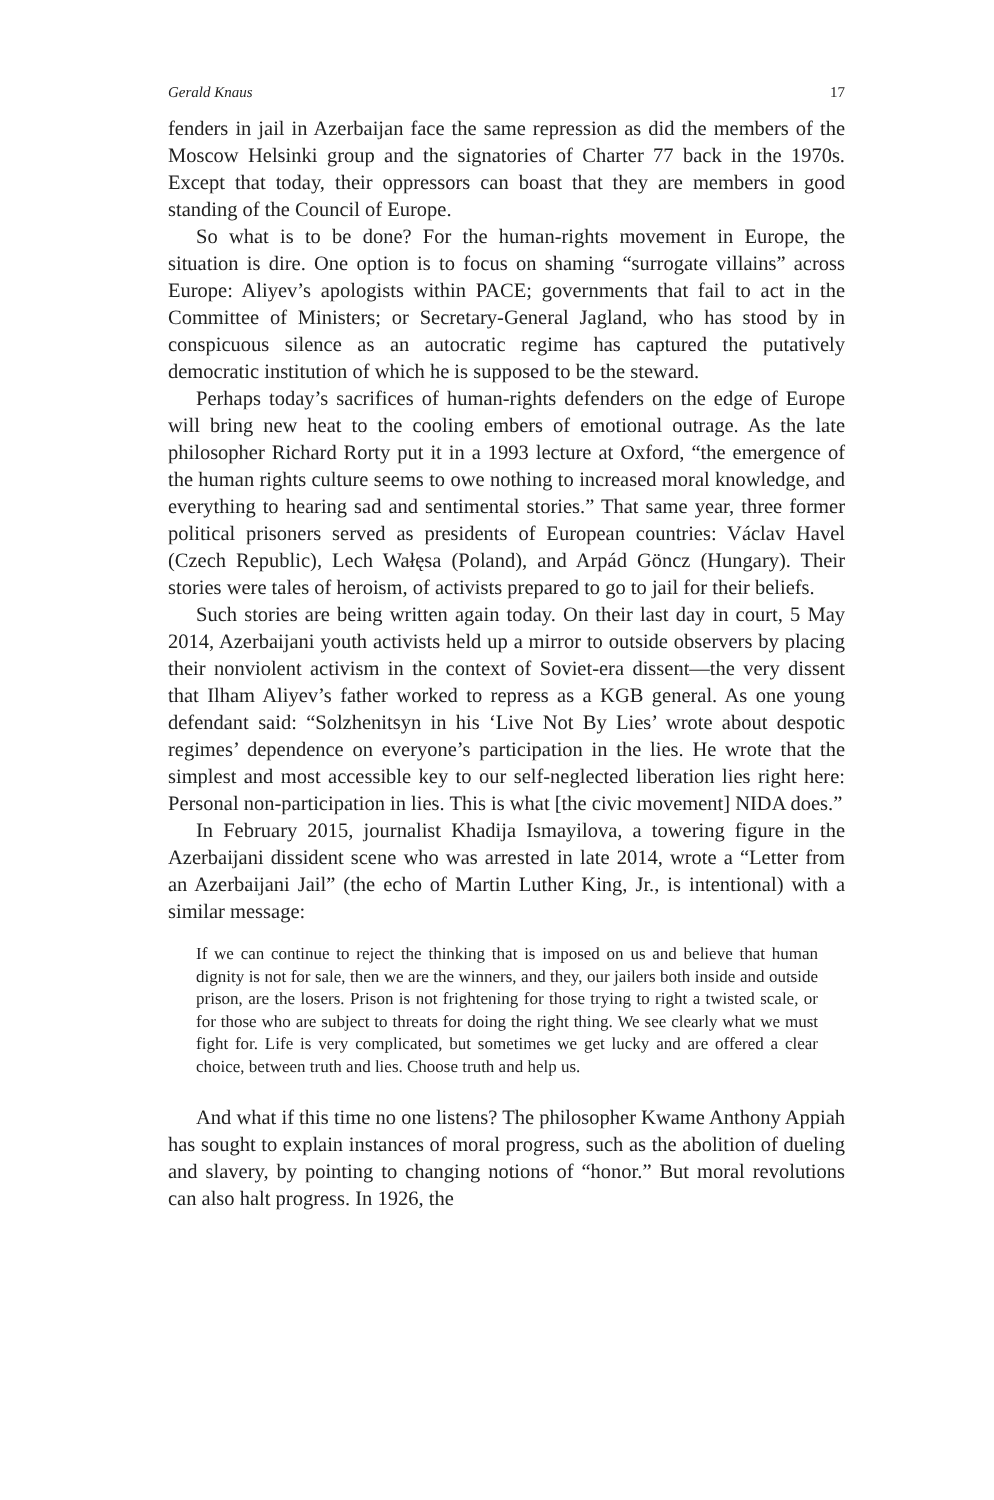Gerald Knaus 17
fenders in jail in Azerbaijan face the same repression as did the members of the Moscow Helsinki group and the signatories of Charter 77 back in the 1970s. Except that today, their oppressors can boast that they are members in good standing of the Council of Europe.
So what is to be done? For the human-rights movement in Europe, the situation is dire. One option is to focus on shaming “surrogate villains” across Europe: Aliyev’s apologists within PACE; governments that fail to act in the Committee of Ministers; or Secretary-General Jagland, who has stood by in conspicuous silence as an autocratic regime has captured the putatively democratic institution of which he is supposed to be the steward.
Perhaps today’s sacrifices of human-rights defenders on the edge of Europe will bring new heat to the cooling embers of emotional outrage. As the late philosopher Richard Rorty put it in a 1993 lecture at Oxford, “the emergence of the human rights culture seems to owe nothing to increased moral knowledge, and everything to hearing sad and sentimental stories.” That same year, three former political prisoners served as presidents of European countries: Václav Havel (Czech Republic), Lech Wałęsa (Poland), and Arpád Göncz (Hungary). Their stories were tales of heroism, of activists prepared to go to jail for their beliefs.
Such stories are being written again today. On their last day in court, 5 May 2014, Azerbaijani youth activists held up a mirror to outside observers by placing their nonviolent activism in the context of Soviet-era dissent—the very dissent that Ilham Aliyev’s father worked to repress as a KGB general. As one young defendant said: “Solzhenitsyn in his ‘Live Not By Lies’ wrote about despotic regimes’ dependence on everyone’s participation in the lies. He wrote that the simplest and most accessible key to our self-neglected liberation lies right here: Personal non-participation in lies. This is what [the civic movement] NIDA does.”
In February 2015, journalist Khadija Ismayilova, a towering figure in the Azerbaijani dissident scene who was arrested in late 2014, wrote a “Letter from an Azerbaijani Jail” (the echo of Martin Luther King, Jr., is intentional) with a similar message:
If we can continue to reject the thinking that is imposed on us and believe that human dignity is not for sale, then we are the winners, and they, our jailers both inside and outside prison, are the losers. Prison is not frightening for those trying to right a twisted scale, or for those who are subject to threats for doing the right thing. We see clearly what we must fight for. Life is very complicated, but sometimes we get lucky and are offered a clear choice, between truth and lies. Choose truth and help us.
And what if this time no one listens? The philosopher Kwame Anthony Appiah has sought to explain instances of moral progress, such as the abolition of dueling and slavery, by pointing to changing notions of “honor.” But moral revolutions can also halt progress. In 1926, the